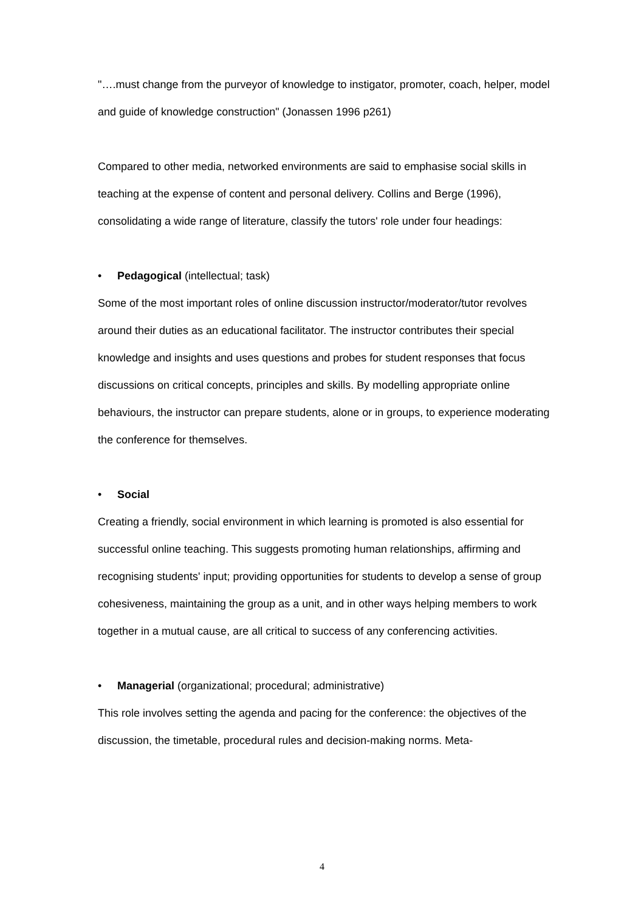"….must change from the purveyor of knowledge to instigator, promoter, coach, helper, model and guide of knowledge construction" (Jonassen 1996 p261)
Compared to other media, networked environments are said to emphasise social skills in teaching at the expense of content and personal delivery. Collins and Berge (1996), consolidating a wide range of literature, classify the tutors' role under four headings:
• Pedagogical (intellectual; task)
Some of the most important roles of online discussion instructor/moderator/tutor revolves around their duties as an educational facilitator. The instructor contributes their special knowledge and insights and uses questions and probes for student responses that focus discussions on critical concepts, principles and skills. By modelling appropriate online behaviours, the instructor can prepare students, alone or in groups, to experience moderating the conference for themselves.
• Social
Creating a friendly, social environment in which learning is promoted is also essential for successful online teaching. This suggests promoting human relationships, affirming and recognising students' input; providing opportunities for students to develop a sense of group cohesiveness, maintaining the group as a unit, and in other ways helping members to work together in a mutual cause, are all critical to success of any conferencing activities.
• Managerial (organizational; procedural; administrative)
This role involves setting the agenda and pacing for the conference: the objectives of the discussion, the timetable, procedural rules and decision-making norms. Meta-
4